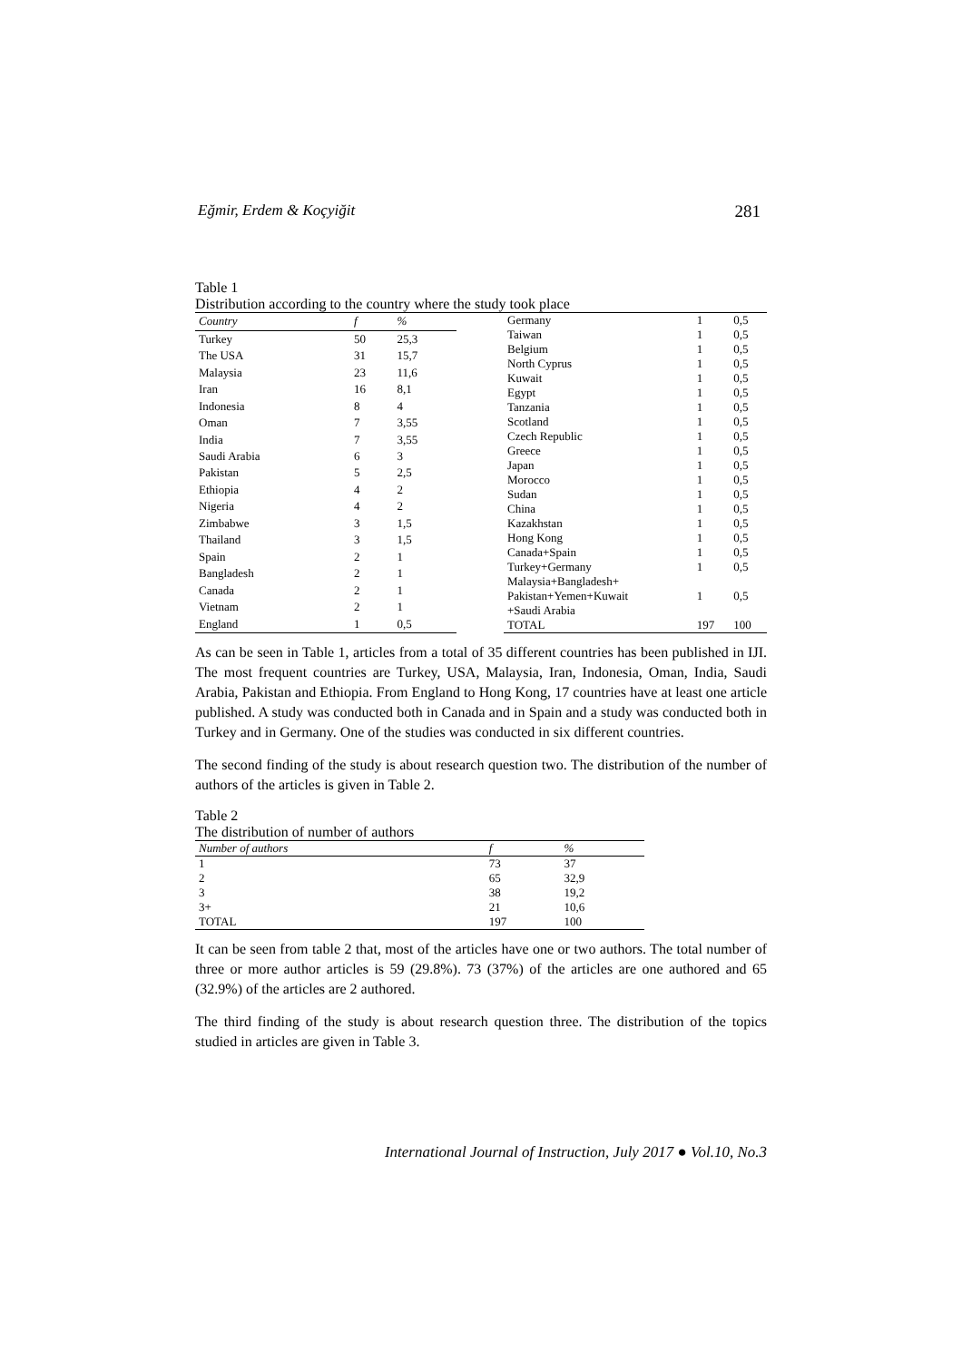Eğmir, Erdem & Koçyiğit 281
Table 1
Distribution according to the country where the study took place
| Country | f | % |
| --- | --- | --- |
| Turkey | 50 | 25,3 |
| The USA | 31 | 15,7 |
| Malaysia | 23 | 11,6 |
| Iran | 16 | 8,1 |
| Indonesia | 8 | 4 |
| Oman | 7 | 3,55 |
| India | 7 | 3,55 |
| Saudi Arabia | 6 | 3 |
| Pakistan | 5 | 2,5 |
| Ethiopia | 4 | 2 |
| Nigeria | 4 | 2 |
| Zimbabwe | 3 | 1,5 |
| Thailand | 3 | 1,5 |
| Spain | 2 | 1 |
| Bangladesh | 2 | 1 |
| Canada | 2 | 1 |
| Vietnam | 2 | 1 |
| England | 1 | 0,5 |
| Germany | 1 | 0,5 |
| Taiwan | 1 | 0,5 |
| Belgium | 1 | 0,5 |
| North Cyprus | 1 | 0,5 |
| Kuwait | 1 | 0,5 |
| Egypt | 1 | 0,5 |
| Tanzania | 1 | 0,5 |
| Scotland | 1 | 0,5 |
| Czech Republic | 1 | 0,5 |
| Greece | 1 | 0,5 |
| Japan | 1 | 0,5 |
| Morocco | 1 | 0,5 |
| Sudan | 1 | 0,5 |
| China | 1 | 0,5 |
| Kazakhstan | 1 | 0,5 |
| Hong Kong | 1 | 0,5 |
| Canada+Spain | 1 | 0,5 |
| Turkey+Germany | 1 | 0,5 |
| Malaysia+Bangladesh+ Pakistan+Yemen+Kuwait +Saudi Arabia | 1 | 0,5 |
| TOTAL | 197 | 100 |
As can be seen in Table 1, articles from a total of 35 different countries has been published in IJI. The most frequent countries are Turkey, USA, Malaysia, Iran, Indonesia, Oman, India, Saudi Arabia, Pakistan and Ethiopia. From England to Hong Kong, 17 countries have at least one article published. A study was conducted both in Canada and in Spain and a study was conducted both in Turkey and in Germany. One of the studies was conducted in six different countries.
The second finding of the study is about research question two. The distribution of the number of authors of the articles is given in Table 2.
Table 2
The distribution of number of authors
| Number of authors | f | % |
| --- | --- | --- |
| 1 | 73 | 37 |
| 2 | 65 | 32,9 |
| 3 | 38 | 19,2 |
| 3+ | 21 | 10,6 |
| TOTAL | 197 | 100 |
It can be seen from table 2 that, most of the articles have one or two authors. The total number of three or more author articles is 59 (29.8%). 73 (37%) of the articles are one authored and 65 (32.9%) of the articles are 2 authored.
The third finding of the study is about research question three. The distribution of the topics studied in articles are given in Table 3.
International Journal of Instruction, July 2017 ● Vol.10, No.3